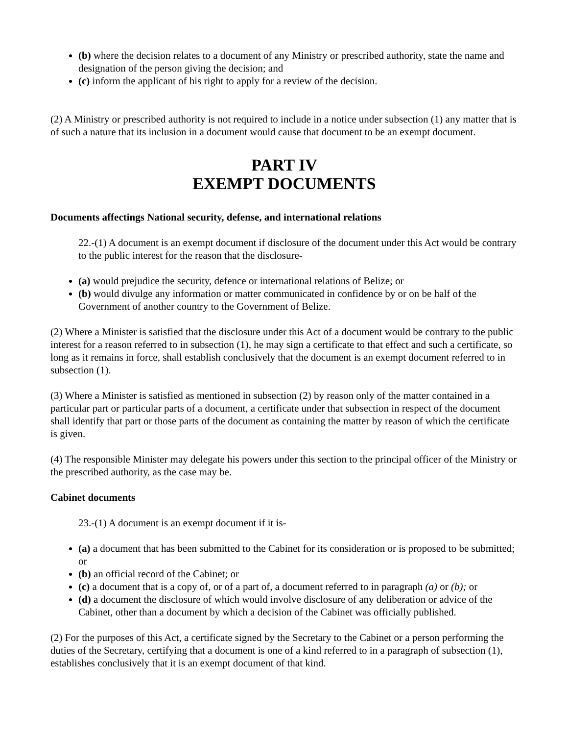(b) where the decision relates to a document of any Ministry or prescribed authority, state the name and designation of the person giving the decision; and
(c) inform the applicant of his right to apply for a review of the decision.
(2) A Ministry or prescribed authority is not required to include in a notice under subsection (1) any matter that is of such a nature that its inclusion in a document would cause that document to be an exempt document.
PART IV
EXEMPT DOCUMENTS
Documents affectings National security, defense, and international relations
22.-(1) A document is an exempt document if disclosure of the document under this Act would be contrary to the public interest for the reason that the disclosure-
(a) would prejudice the security, defence or international relations of Belize; or
(b) would divulge any information or matter communicated in confidence by or on be half of the Government of another country to the Government of Belize.
(2) Where a Minister is satisfied that the disclosure under this Act of a document would be contrary to the public interest for a reason referred to in subsection (1), he may sign a certificate to that effect and such a certificate, so long as it remains in force, shall establish conclusively that the document is an exempt document referred to in subsection (1).
(3) Where a Minister is satisfied as mentioned in subsection (2) by reason only of the matter contained in a particular part or particular parts of a document, a certificate under that subsection in respect of the document shall identify that part or those parts of the document as containing the matter by reason of which the certificate is given.
(4) The responsible Minister may delegate his powers under this section to the principal officer of the Ministry or the prescribed authority, as the case may be.
Cabinet documents
23.-(1) A document is an exempt document if it is-
(a) a document that has been submitted to the Cabinet for its consideration or is proposed to be submitted; or
(b) an official record of the Cabinet; or
(c) a document that is a copy of, or of a part of, a document referred to in paragraph (a) or (b); or
(d) a document the disclosure of which would involve disclosure of any deliberation or advice of the Cabinet, other than a document by which a decision of the Cabinet was officially published.
(2) For the purposes of this Act, a certificate signed by the Secretary to the Cabinet or a person performing the duties of the Secretary, certifying that a document is one of a kind referred to in a paragraph of subsection (1), establishes conclusively that it is an exempt document of that kind.